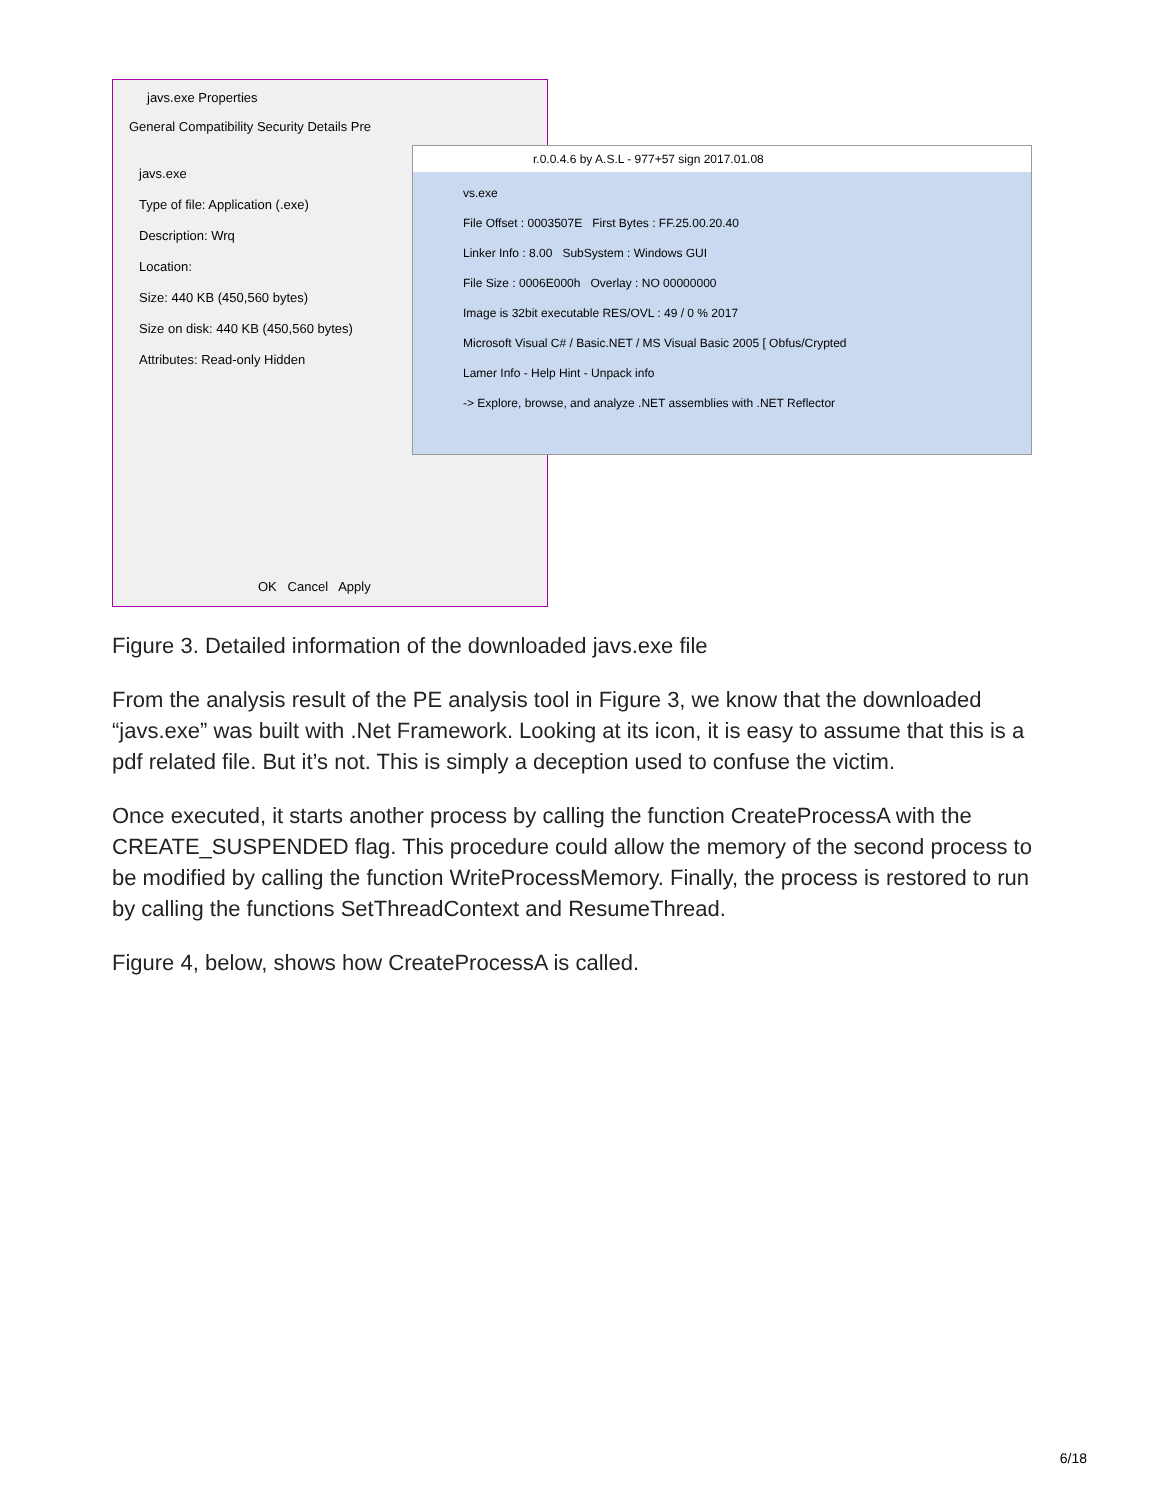javs.exe Properties
General Compatibility Security Details Pre
javs.exe
Type of file: Application (.exe)
Description: Wrq
Location:
Size: 440 KB (450,560 bytes)
Size on disk: 440 KB (450,560 bytes)
Attributes: Read-only Hidden
OK Cancel Apply
r.0.0.4.6 by A.S.L - 977+57 sign 2017.01.08
vs.exe
File Offset : 0003507E First Bytes : FF.25.00.20.40
Linker Info : 8.00 SubSystem : Windows GUI
File Size : 0006E000h Overlay : NO 00000000
Image is 32bit executable RES/OVL : 49 / 0 % 2017
Microsoft Visual C# / Basic.NET / MS Visual Basic 2005 [ Obfus/Crypted
Lamer Info - Help Hint - Unpack info
-> Explore, browse, and analyze .NET assemblies with .NET Reflector
Figure 3. Detailed information of the downloaded javs.exe file
From the analysis result of the PE analysis tool in Figure 3, we know that the downloaded “javs.exe” was built with .Net Framework. Looking at its icon, it is easy to assume that this is a pdf related file. But it’s not. This is simply a deception used to confuse the victim.
Once executed, it starts another process by calling the function CreateProcessA with the CREATE_SUSPENDED flag. This procedure could allow the memory of the second process to be modified by calling the function WriteProcessMemory. Finally, the process is restored to run by calling the functions SetThreadContext and ResumeThread.
Figure 4, below, shows how CreateProcessA is called.
6/18